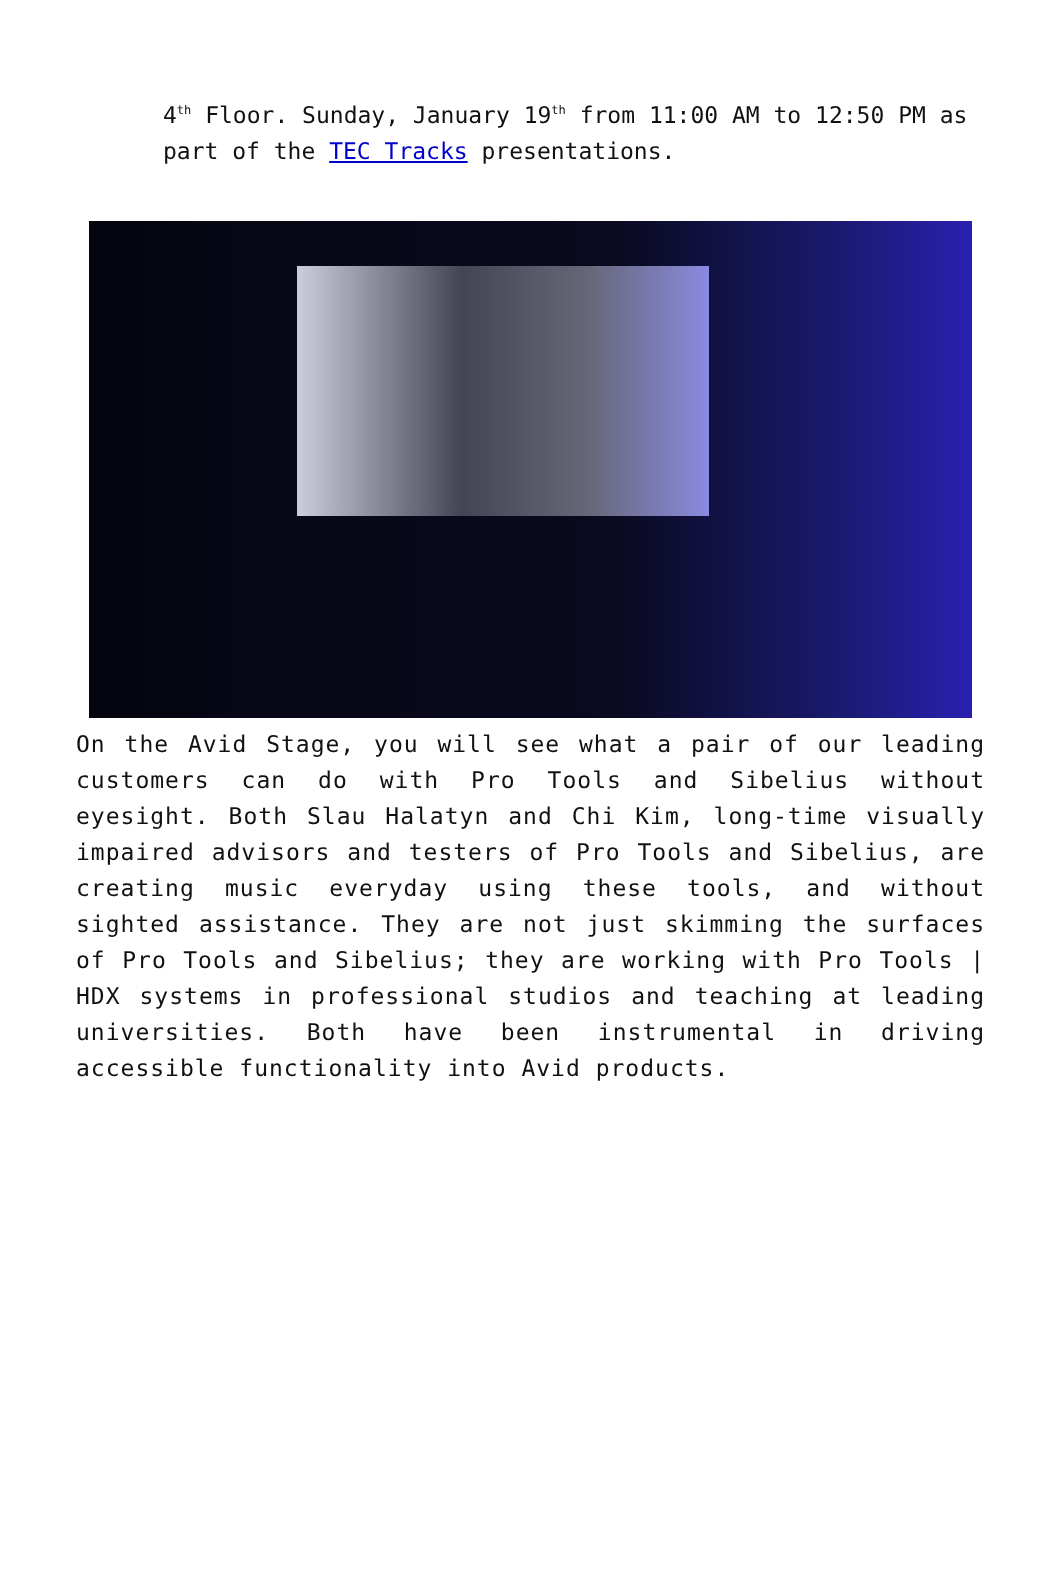4<sup>th</sup> Floor. Sunday, January 19<sup>th</sup> from 11:00 AM to 12:50 PM as part of the TEC Tracks presentations.
On the Avid Stage, you will see what a pair of our leading customers can do with Pro Tools and Sibelius without eyesight. Both Slau Halatyn and Chi Kim, long-time visually impaired advisors and testers of Pro Tools and Sibelius, are creating music everyday using these tools, and without sighted assistance. They are not just skimming the surfaces of Pro Tools and Sibelius; they are working with Pro Tools | HDX systems in professional studios and teaching at leading universities. Both have been instrumental in driving accessible functionality into Avid products.